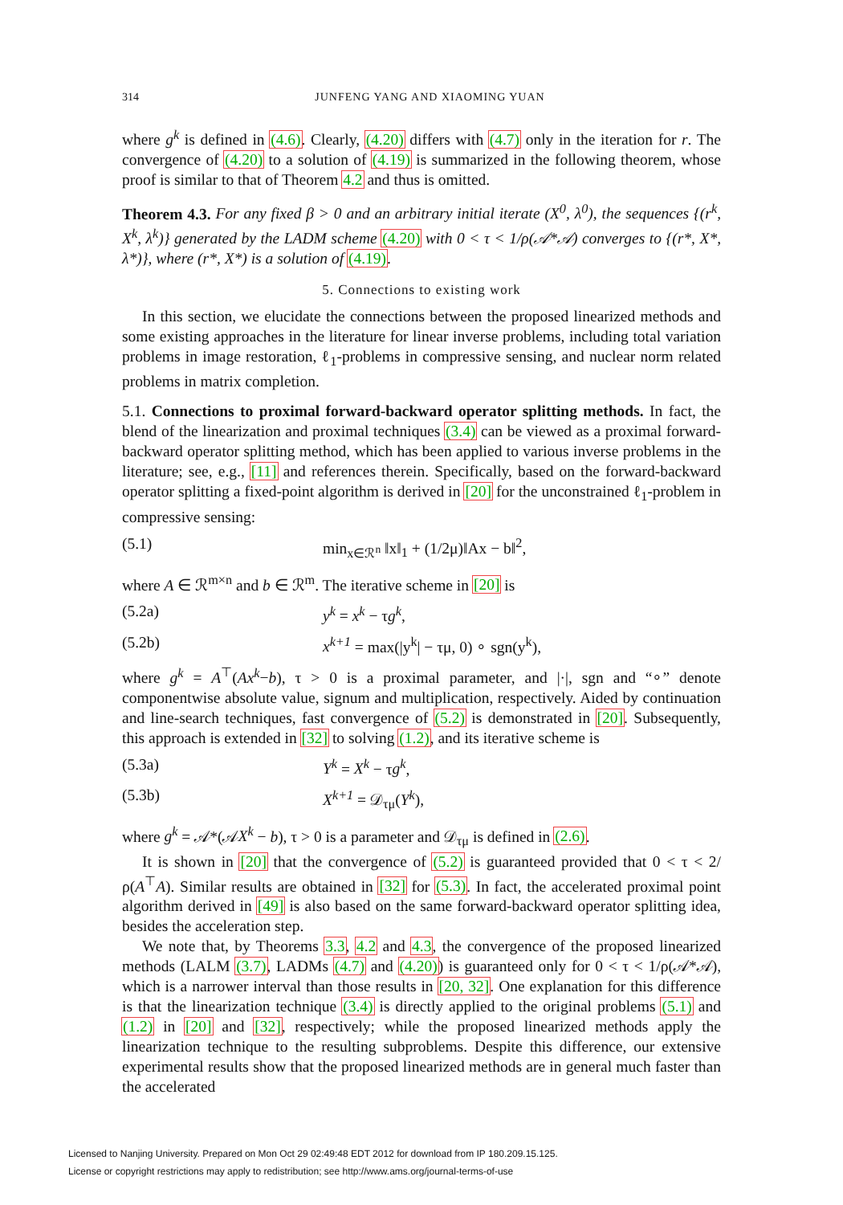314 JUNFENG YANG AND XIAOMING YUAN
where g<sup>k</sup> is defined in (4.6). Clearly, (4.20) differs with (4.7) only in the iteration for r. The convergence of (4.20) to a solution of (4.19) is summarized in the following theorem, whose proof is similar to that of Theorem 4.2 and thus is omitted.
Theorem 4.3. For any fixed β > 0 and an arbitrary initial iterate (X<sup>0</sup>, λ<sup>0</sup>), the sequences {(r<sup>k</sup>, X<sup>k</sup>, λ<sup>k</sup>)} generated by the LADM scheme (4.20) with 0 < τ < 1/ρ(𝒜*𝒜) converges to {(r*, X*, λ*)}, where (r*, X*) is a solution of (4.19).
5. Connections to existing work
In this section, we elucidate the connections between the proposed linearized methods and some existing approaches in the literature for linear inverse problems, including total variation problems in image restoration, ℓ<sub>1</sub>-problems in compressive sensing, and nuclear norm related problems in matrix completion.
5.1. Connections to proximal forward-backward operator splitting methods. In fact, the blend of the linearization and proximal techniques (3.4) can be viewed as a proximal forward-backward operator splitting method, which has been applied to various inverse problems in the literature; see, e.g., [11] and references therein. Specifically, based on the forward-backward operator splitting a fixed-point algorithm is derived in [20] for the unconstrained ℓ<sub>1</sub>-problem in compressive sensing:
(5.1) min<sub>x∈ℛ<sup>n</sup></sub> ‖x‖<sub>1</sub> + (1/2μ)‖Ax − b‖<sup>2</sup>,
where A ∈ ℛ<sup>m×n</sup> and b ∈ ℛ<sup>m</sup>. The iterative scheme in [20] is
(5.2a) y<sup>k</sup> = x<sup>k</sup> − τg<sup>k</sup>,
(5.2b) x<sup>k+1</sup> = max(|y<sup>k</sup>| − τμ, 0) ∘ sgn(y<sup>k</sup>),
where g<sup>k</sup> = A<sup>⊤</sup>(Ax<sup>k</sup>−b), τ > 0 is a proximal parameter, and |·|, sgn and “∘” denote componentwise absolute value, signum and multiplication, respectively. Aided by continuation and line-search techniques, fast convergence of (5.2) is demonstrated in [20]. Subsequently, this approach is extended in [32] to solving (1.2), and its iterative scheme is
(5.3a) Y<sup>k</sup> = X<sup>k</sup> − τg<sup>k</sup>,
(5.3b) X<sup>k+1</sup> = 𝒟<sub>τμ</sub>(Y<sup>k</sup>),
where g<sup>k</sup> = 𝒜*(𝒜X<sup>k</sup> − b), τ > 0 is a parameter and 𝒟<sub>τμ</sub> is defined in (2.6).
It is shown in [20] that the convergence of (5.2) is guaranteed provided that 0 < τ < 2/ρ(A<sup>⊤</sup>A). Similar results are obtained in [32] for (5.3). In fact, the accelerated proximal point algorithm derived in [49] is also based on the same forward-backward operator splitting idea, besides the acceleration step.
We note that, by Theorems 3.3, 4.2 and 4.3, the convergence of the proposed linearized methods (LALM (3.7), LADMs (4.7) and (4.20)) is guaranteed only for 0 < τ < 1/ρ(𝒜*𝒜), which is a narrower interval than those results in [20, 32]. One explanation for this difference is that the linearization technique (3.4) is directly applied to the original problems (5.1) and (1.2) in [20] and [32], respectively; while the proposed linearized methods apply the linearization technique to the resulting subproblems. Despite this difference, our extensive experimental results show that the proposed linearized methods are in general much faster than the accelerated
Licensed to Nanjing University. Prepared on Mon Oct 29 02:49:48 EDT 2012 for download from IP 180.209.15.125.
License or copyright restrictions may apply to redistribution; see http://www.ams.org/journal-terms-of-use